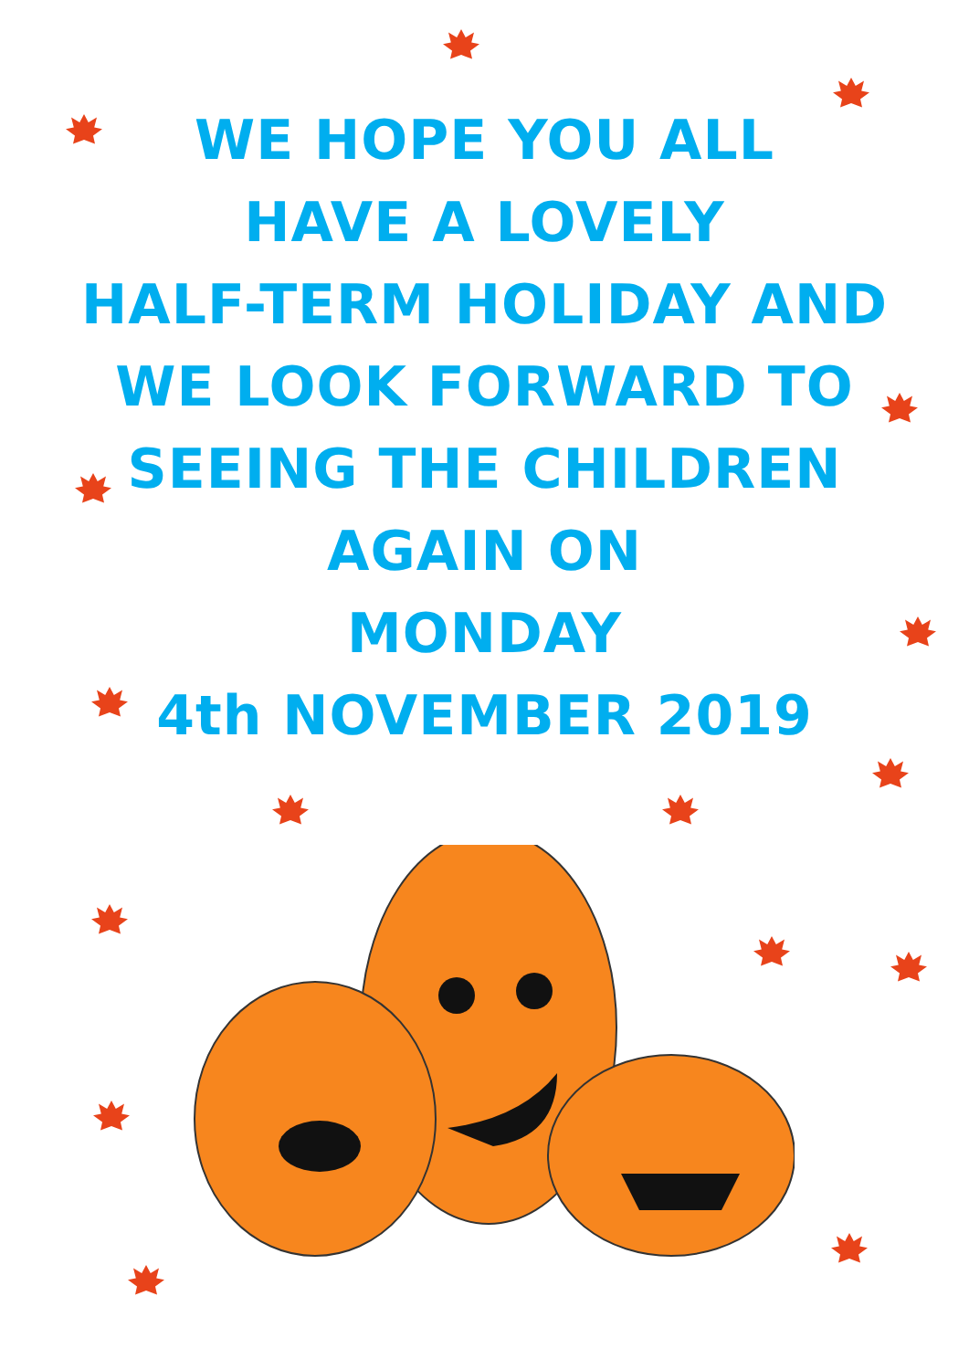WE HOPE YOU ALL
HAVE A LOVELY
HALF-TERM HOLIDAY AND
WE LOOK FORWARD TO
SEEING THE CHILDREN
AGAIN ON
MONDAY
4th NOVEMBER 2019